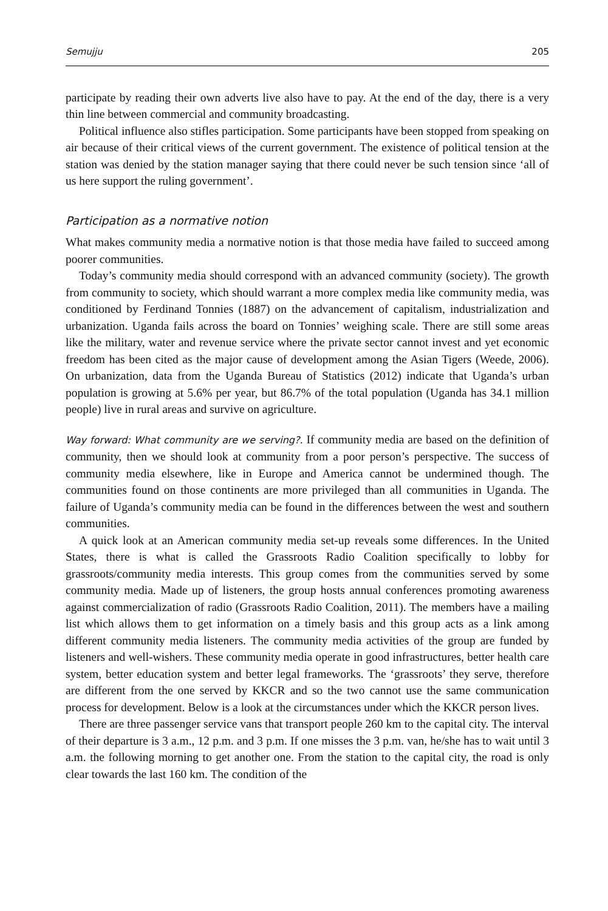Semujju 205
participate by reading their own adverts live also have to pay. At the end of the day, there is a very thin line between commercial and community broadcasting.
Political influence also stifles participation. Some participants have been stopped from speaking on air because of their critical views of the current government. The existence of political tension at the station was denied by the station manager saying that there could never be such tension since ‘all of us here support the ruling government’.
Participation as a normative notion
What makes community media a normative notion is that those media have failed to succeed among poorer communities.
Today’s community media should correspond with an advanced community (society). The growth from community to society, which should warrant a more complex media like community media, was conditioned by Ferdinand Tonnies (1887) on the advancement of capitalism, industrialization and urbanization. Uganda fails across the board on Tonnies’ weighing scale. There are still some areas like the military, water and revenue service where the private sector cannot invest and yet economic freedom has been cited as the major cause of development among the Asian Tigers (Weede, 2006). On urbanization, data from the Uganda Bureau of Statistics (2012) indicate that Uganda’s urban population is growing at 5.6% per year, but 86.7% of the total population (Uganda has 34.1 million people) live in rural areas and survive on agriculture.
Way forward: What community are we serving?. If community media are based on the definition of community, then we should look at community from a poor person’s perspective. The success of community media elsewhere, like in Europe and America cannot be undermined though. The communities found on those continents are more privileged than all communities in Uganda. The failure of Uganda’s community media can be found in the differences between the west and southern communities.
A quick look at an American community media set-up reveals some differences. In the United States, there is what is called the Grassroots Radio Coalition specifically to lobby for grassroots/community media interests. This group comes from the communities served by some community media. Made up of listeners, the group hosts annual conferences promoting awareness against commercialization of radio (Grassroots Radio Coalition, 2011). The members have a mailing list which allows them to get information on a timely basis and this group acts as a link among different community media listeners. The community media activities of the group are funded by listeners and well-wishers. These community media operate in good infrastructures, better health care system, better education system and better legal frameworks. The ‘grassroots’ they serve, therefore are different from the one served by KKCR and so the two cannot use the same communication process for development. Below is a look at the circumstances under which the KKCR person lives.
There are three passenger service vans that transport people 260 km to the capital city. The interval of their departure is 3 a.m., 12 p.m. and 3 p.m. If one misses the 3 p.m. van, he/she has to wait until 3 a.m. the following morning to get another one. From the station to the capital city, the road is only clear towards the last 160 km. The condition of the